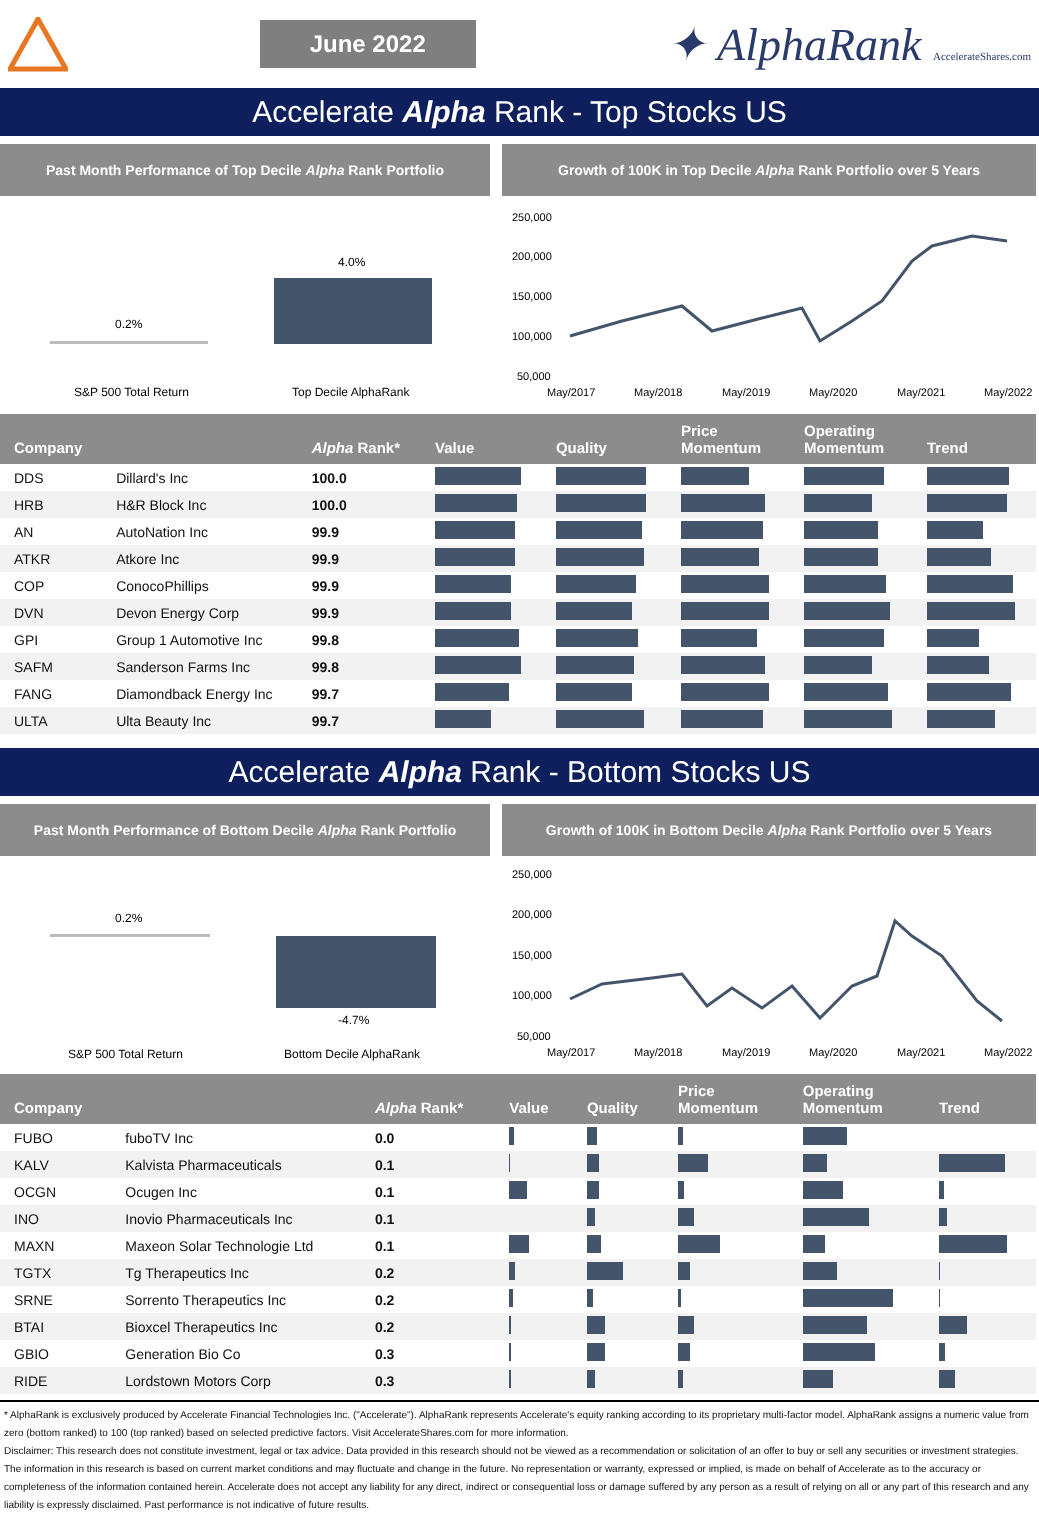June 2022
✦ AlphaRank AccelerateShares.com
Accelerate Alpha Rank - Top Stocks US
Past Month Performance of Top Decile Alpha Rank Portfolio
0.2%
4.0%
S&P 500 Total Return
Top Decile AlphaRank
Growth of 100K in Top Decile Alpha Rank Portfolio over 5 Years
250,000
200,000
150,000
100,000
50,000
May/2017
May/2018
May/2019
May/2020
May/2021
May/2022
| Company | | Alpha Rank* | Value | Quality | Price Momentum | Operating Momentum | Trend |
| --- | --- | --- | --- | --- | --- | --- | --- |
| DDS | Dillard's Inc | 100.0 | | | | | |
| HRB | H&R Block Inc | 100.0 | | | | | |
| AN | AutoNation Inc | 99.9 | | | | | |
| ATKR | Atkore Inc | 99.9 | | | | | |
| COP | ConocoPhillips | 99.9 | | | | | |
| DVN | Devon Energy Corp | 99.9 | | | | | |
| GPI | Group 1 Automotive Inc | 99.8 | | | | | |
| SAFM | Sanderson Farms Inc | 99.8 | | | | | |
| FANG | Diamondback Energy Inc | 99.7 | | | | | |
| ULTA | Ulta Beauty Inc | 99.7 | | | | | |
Accelerate Alpha Rank - Bottom Stocks US
Past Month Performance of Bottom Decile Alpha Rank Portfolio
0.2%
-4.7%
S&P 500 Total Return
Bottom Decile AlphaRank
Growth of 100K in Bottom Decile Alpha Rank Portfolio over 5 Years
250,000
200,000
150,000
100,000
50,000
May/2017
May/2018
May/2019
May/2020
May/2021
May/2022
| Company | | Alpha Rank* | Value | Quality | Price Momentum | Operating Momentum | Trend |
| --- | --- | --- | --- | --- | --- | --- | --- |
| FUBO | fuboTV Inc | 0.0 | | | | | |
| KALV | Kalvista Pharmaceuticals | 0.1 | | | | | |
| OCGN | Ocugen Inc | 0.1 | | | | | |
| INO | Inovio Pharmaceuticals Inc | 0.1 | | | | | |
| MAXN | Maxeon Solar Technologie Ltd | 0.1 | | | | | |
| TGTX | Tg Therapeutics Inc | 0.2 | | | | | |
| SRNE | Sorrento Therapeutics Inc | 0.2 | | | | | |
| BTAI | Bioxcel Therapeutics Inc | 0.2 | | | | | |
| GBIO | Generation Bio Co | 0.3 | | | | | |
| RIDE | Lordstown Motors Corp | 0.3 | | | | | |
* AlphaRank is exclusively produced by Accelerate Financial Technologies Inc. ("Accelerate"). AlphaRank represents Accelerate's equity ranking according to its proprietary multi-factor model. AlphaRank assigns a numeric value from zero (bottom ranked) to 100 (top ranked) based on selected predictive factors. Visit AccelerateShares.com for more information.
Disclaimer: This research does not constitute investment, legal or tax advice. Data provided in this research should not be viewed as a recommendation or solicitation of an offer to buy or sell any securities or investment strategies. The information in this research is based on current market conditions and may fluctuate and change in the future. No representation or warranty, expressed or implied, is made on behalf of Accelerate as to the accuracy or completeness of the information contained herein. Accelerate does not accept any liability for any direct, indirect or consequential loss or damage suffered by any person as a result of relying on all or any part of this research and any liability is expressly disclaimed. Past performance is not indicative of future results.